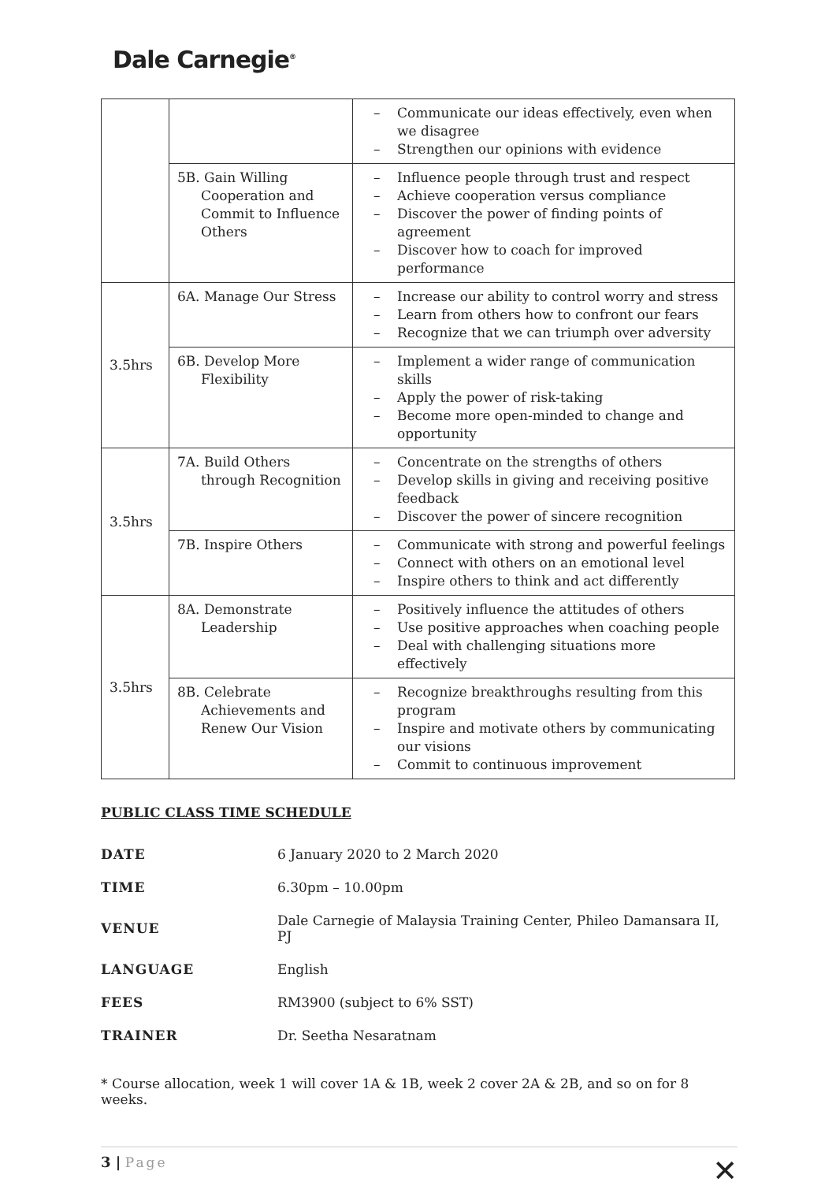Dale Carnegie<sup>®</sup>
| | | – Communicate our ideas effectively, even when we disagree – Strengthen our opinions with evidence |
| | 5B. Gain Willing Cooperation and Commit to Influence Others | – Influence people through trust and respect – Achieve cooperation versus compliance – Discover the power of finding points of agreement – Discover how to coach for improved performance |
| 3.5hrs | 6A. Manage Our Stress | – Increase our ability to control worry and stress – Learn from others how to confront our fears – Recognize that we can triumph over adversity |
| | 6B. Develop More Flexibility | – Implement a wider range of communication skills – Apply the power of risk-taking – Become more open-minded to change and opportunity |
| 3.5hrs | 7A. Build Others through Recognition | – Concentrate on the strengths of others – Develop skills in giving and receiving positive feedback – Discover the power of sincere recognition |
| | 7B. Inspire Others | – Communicate with strong and powerful feelings – Connect with others on an emotional level – Inspire others to think and act differently |
| 3.5hrs | 8A. Demonstrate Leadership | – Positively influence the attitudes of others – Use positive approaches when coaching people – Deal with challenging situations more effectively |
| | 8B. Celebrate Achievements and Renew Our Vision | – Recognize breakthroughs resulting from this program – Inspire and motivate others by communicating our visions – Commit to continuous improvement |
PUBLIC CLASS TIME SCHEDULE
| DATE | 6 January 2020 to 2 March 2020 |
| TIME | 6.30pm – 10.00pm |
| VENUE | Dale Carnegie of Malaysia Training Center, Phileo Damansara II, PJ |
| LANGUAGE | English |
| FEES | RM3900 (subject to 6% SST) |
| TRAINER | Dr. Seetha Nesaratnam |
* Course allocation, week 1 will cover 1A & 1B, week 2 cover 2A & 2B, and so on for 8 weeks.
3 | Page
✕